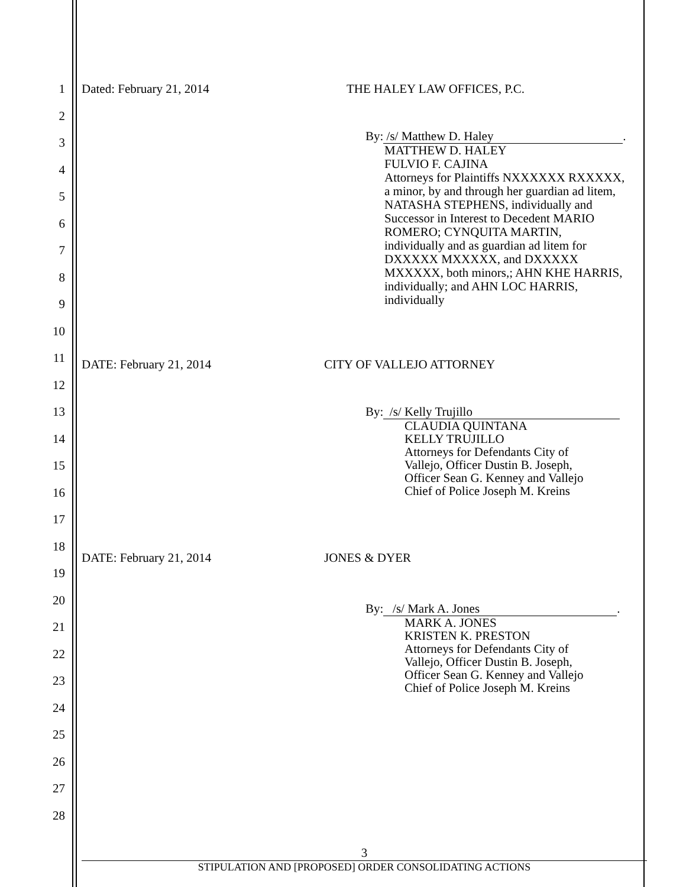1
2
3
4
5
6
7
8
9
10
11
12
13
14
15
16
17
18
19
20
21
22
23
24
25
26
27
28
Dated: February 21, 2014 THE HALEY LAW OFFICES, P.C.
By: /s/ Matthew D. Haley.
MATTHEW D. HALEY
FULVIO F. CAJINA
Attorneys for Plaintiffs NXXXXXX RXXXXX,
a minor, by and through her guardian ad litem,
NATASHA STEPHENS, individually and
Successor in Interest to Decedent MARIO
ROMERO; CYNQUITA MARTIN,
individually and as guardian ad litem for
DXXXXX MXXXXX, and DXXXXX
MXXXXX, both minors,; AHN KHE HARRIS,
individually; and AHN LOC HARRIS,
individually
DATE: February 21, 2014 CITY OF VALLEJO ATTORNEY
By: /s/ Kelly Trujillo
CLAUDIA QUINTANA
KELLY TRUJILLO
Attorneys for Defendants City of
Vallejo, Officer Dustin B. Joseph,
Officer Sean G. Kenney and Vallejo
Chief of Police Joseph M. Kreins
DATE: February 21, 2014 JONES & DYER
By: /s/ Mark A. Jones.
MARK A. JONES
KRISTEN K. PRESTON
Attorneys for Defendants City of
Vallejo, Officer Dustin B. Joseph,
Officer Sean G. Kenney and Vallejo
Chief of Police Joseph M. Kreins
3
STIPULATION AND [PROPOSED] ORDER CONSOLIDATING ACTIONS